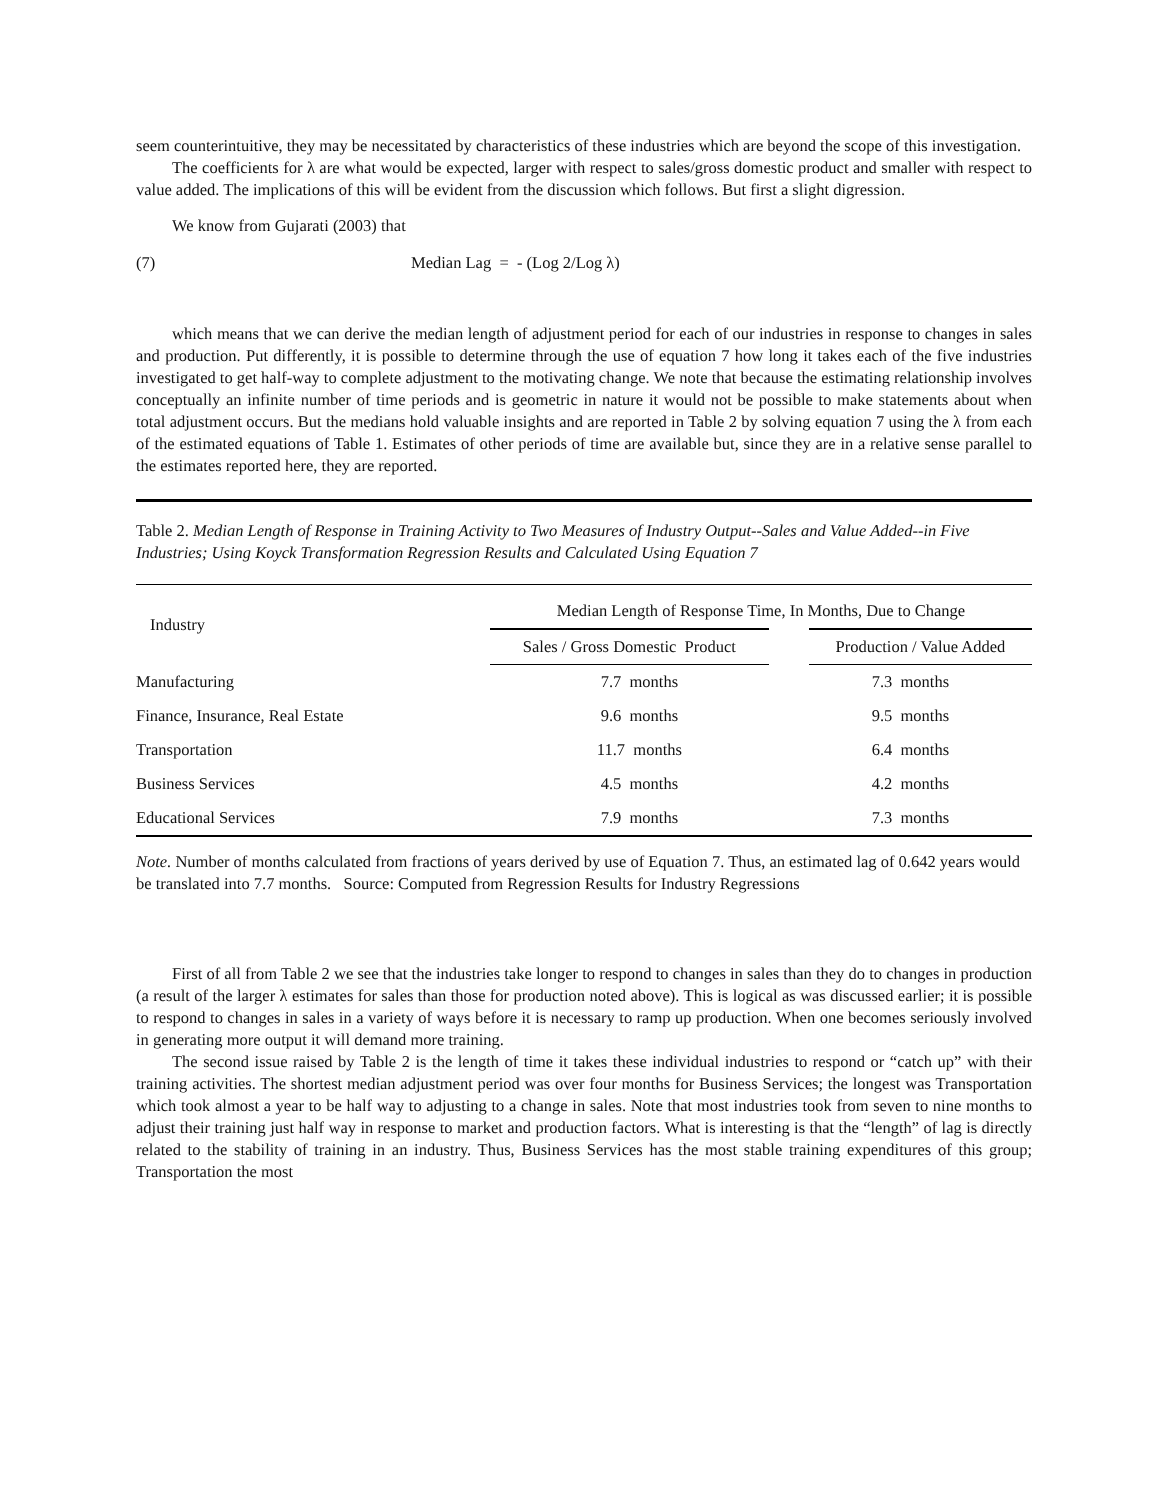seem counterintuitive, they may be necessitated by characteristics of these industries which are beyond the scope of this investigation.
The coefficients for λ are what would be expected, larger with respect to sales/gross domestic product and smaller with respect to value added. The implications of this will be evident from the discussion which follows. But first a slight digression.
We know from Gujarati (2003) that
(7) Median Lag = - (Log 2/Log λ)
which means that we can derive the median length of adjustment period for each of our industries in response to changes in sales and production. Put differently, it is possible to determine through the use of equation 7 how long it takes each of the five industries investigated to get half-way to complete adjustment to the motivating change. We note that because the estimating relationship involves conceptually an infinite number of time periods and is geometric in nature it would not be possible to make statements about when total adjustment occurs. But the medians hold valuable insights and are reported in Table 2 by solving equation 7 using the λ from each of the estimated equations of Table 1. Estimates of other periods of time are available but, since they are in a relative sense parallel to the estimates reported here, they are reported.
Table 2. Median Length of Response in Training Activity to Two Measures of Industry Output--Sales and Value Added--in Five Industries; Using Koyck Transformation Regression Results and Calculated Using Equation 7
| Industry | Median Length of Response Time, In Months, Due to Change | |
| --- | --- | --- |
| | Sales / Gross Domestic Product | Production / Value Added |
| Manufacturing | 7.7 months | 7.3 months |
| Finance, Insurance, Real Estate | 9.6 months | 9.5 months |
| Transportation | 11.7 months | 6.4 months |
| Business Services | 4.5 months | 4.2 months |
| Educational Services | 7.9 months | 7.3 months |
Note. Number of months calculated from fractions of years derived by use of Equation 7. Thus, an estimated lag of 0.642 years would be translated into 7.7 months. Source: Computed from Regression Results for Industry Regressions
First of all from Table 2 we see that the industries take longer to respond to changes in sales than they do to changes in production (a result of the larger λ estimates for sales than those for production noted above). This is logical as was discussed earlier; it is possible to respond to changes in sales in a variety of ways before it is necessary to ramp up production. When one becomes seriously involved in generating more output it will demand more training.
The second issue raised by Table 2 is the length of time it takes these individual industries to respond or “catch up” with their training activities. The shortest median adjustment period was over four months for Business Services; the longest was Transportation which took almost a year to be half way to adjusting to a change in sales. Note that most industries took from seven to nine months to adjust their training just half way in response to market and production factors. What is interesting is that the “length” of lag is directly related to the stability of training in an industry. Thus, Business Services has the most stable training expenditures of this group; Transportation the most